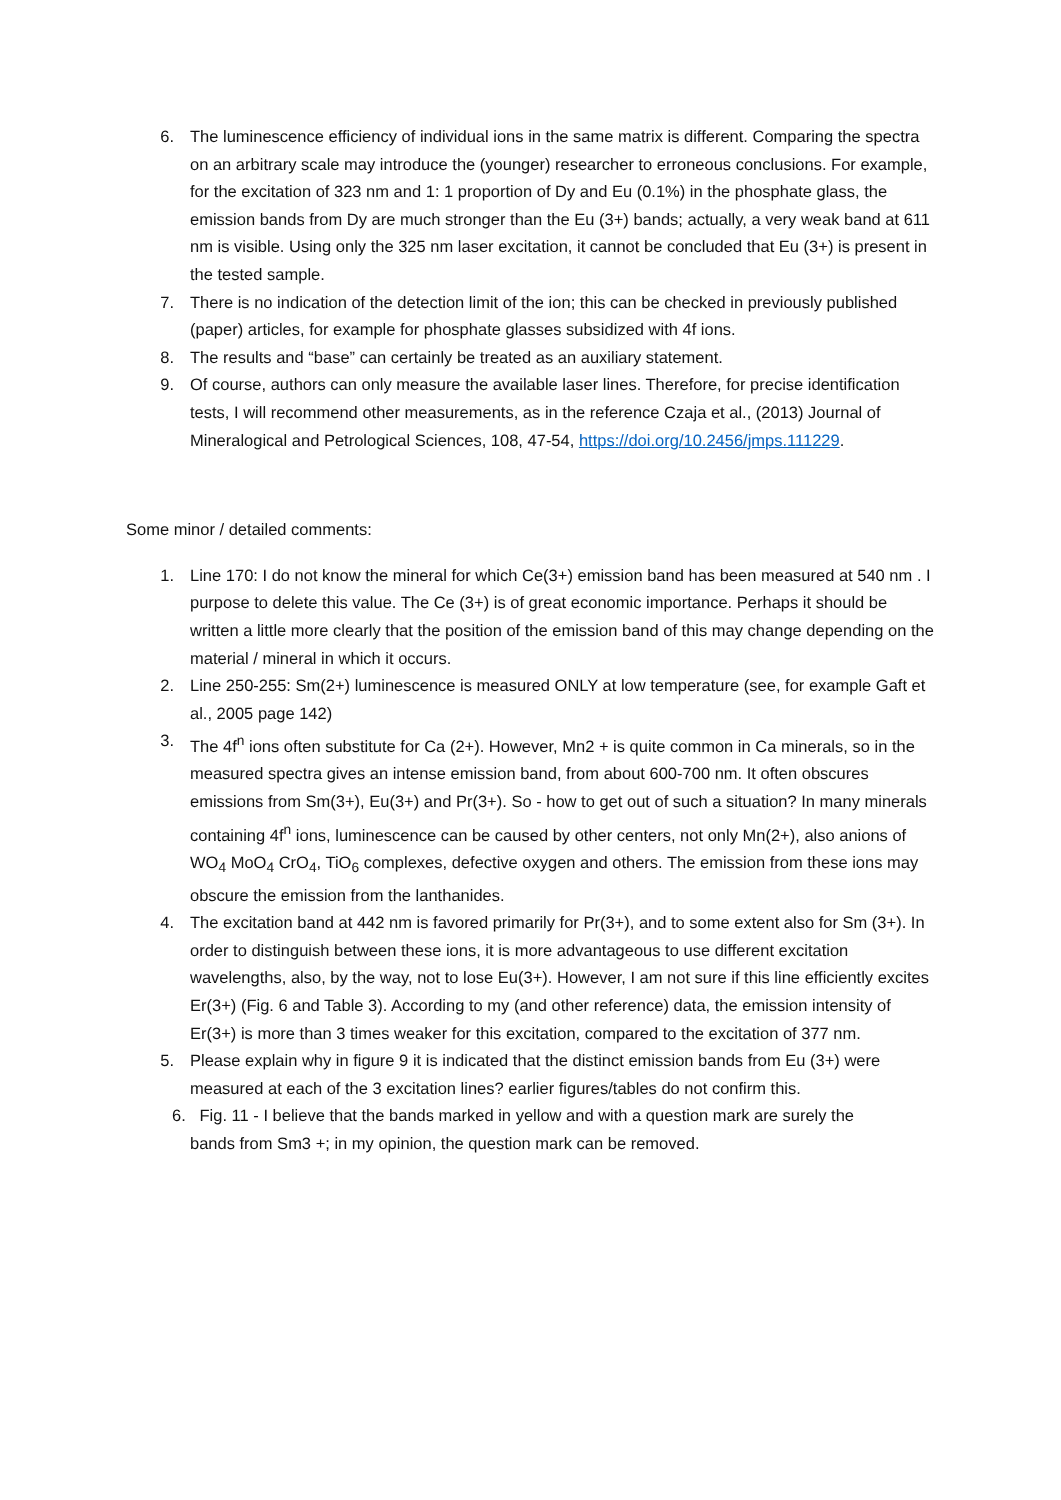6. The luminescence efficiency of individual ions in the same matrix is different. Comparing the spectra on an arbitrary scale may introduce the (younger) researcher to erroneous conclusions. For example, for the excitation of 323 nm and 1: 1 proportion of Dy and Eu (0.1%) in the phosphate glass, the emission bands from Dy are much stronger than the Eu (3+) bands; actually, a very weak band at 611 nm is visible. Using only the 325 nm laser excitation, it cannot be concluded that Eu (3+) is present in the tested sample.
7. There is no indication of the detection limit of the ion; this can be checked in previously published (paper) articles, for example for phosphate glasses subsidized with 4f ions.
8. The results and “base” can certainly be treated as an auxiliary statement.
9. Of course, authors can only measure the available laser lines. Therefore, for precise identification tests, I will recommend other measurements, as in the reference Czaja et al., (2013) Journal of Mineralogical and Petrological Sciences, 108, 47-54, https://doi.org/10.2456/jmps.111229.
Some minor / detailed comments:
1. Line 170: I do not know the mineral for which Ce(3+) emission band has been measured at 540 nm . I purpose to delete this value. The Ce (3+) is of great economic importance. Perhaps it should be written a little more clearly that the position of the emission band of this may change depending on the material / mineral in which it occurs.
2. Line 250-255: Sm(2+) luminescence is measured ONLY at low temperature (see, for example Gaft et al., 2005 page 142)
3. The 4f<sup>n</sup> ions often substitute for Ca (2+). However, Mn2 + is quite common in Ca minerals, so in the measured spectra gives an intense emission band, from about 600-700 nm. It often obscures emissions from Sm(3+), Eu(3+) and Pr(3+). So - how to get out of such a situation? In many minerals containing 4f<sup>n</sup> ions, luminescence can be caused by other centers, not only Mn(2+), also anions of WO<sub>4</sub> MoO<sub>4</sub> CrO<sub>4</sub>, TiO<sub>6</sub> complexes, defective oxygen and others. The emission from these ions may obscure the emission from the lanthanides.
4. The excitation band at 442 nm is favored primarily for Pr(3+), and to some extent also for Sm (3+). In order to distinguish between these ions, it is more advantageous to use different excitation wavelengths, also, by the way, not to lose Eu(3+). However, I am not sure if this line efficiently excites Er(3+) (Fig. 6 and Table 3). According to my (and other reference) data, the emission intensity of Er(3+) is more than 3 times weaker for this excitation, compared to the excitation of 377 nm.
5. Please explain why in figure 9 it is indicated that the distinct emission bands from Eu (3+) were measured at each of the 3 excitation lines? earlier figures/tables do not confirm this.
6. Fig. 11 - I believe that the bands marked in yellow and with a question mark are surely the
bands from Sm3 +; in my opinion, the question mark can be removed.